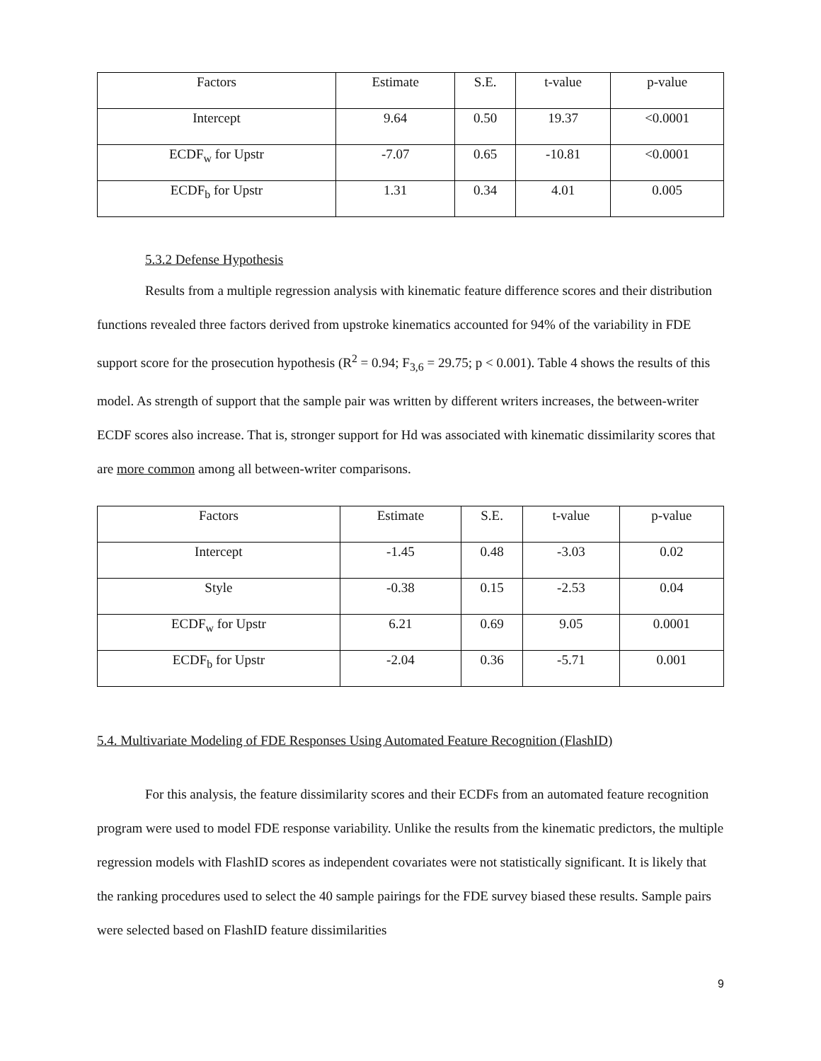| Factors | Estimate | S.E. | t-value | p-value |
| Intercept | 9.64 | 0.50 | 19.37 | <0.0001 |
| ECDF<sub>w</sub> for Upstr | -7.07 | 0.65 | -10.81 | <0.0001 |
| ECDF<sub>b</sub> for Upstr | 1.31 | 0.34 | 4.01 | 0.005 |
5.3.2 Defense Hypothesis
Results from a multiple regression analysis with kinematic feature difference scores and their distribution functions revealed three factors derived from upstroke kinematics accounted for 94% of the variability in FDE support score for the prosecution hypothesis (R<sup>2</sup> = 0.94; F<sub>3,6</sub> = 29.75; p < 0.001). Table 4 shows the results of this model. As strength of support that the sample pair was written by different writers increases, the between-writer ECDF scores also increase. That is, stronger support for Hd was associated with kinematic dissimilarity scores that are more common among all between-writer comparisons.
| Factors | Estimate | S.E. | t-value | p-value |
| Intercept | -1.45 | 0.48 | -3.03 | 0.02 |
| Style | -0.38 | 0.15 | -2.53 | 0.04 |
| ECDF<sub>w</sub> for Upstr | 6.21 | 0.69 | 9.05 | 0.0001 |
| ECDF<sub>b</sub> for Upstr | -2.04 | 0.36 | -5.71 | 0.001 |
5.4. Multivariate Modeling of FDE Responses Using Automated Feature Recognition (FlashID)
For this analysis, the feature dissimilarity scores and their ECDFs from an automated feature recognition program were used to model FDE response variability. Unlike the results from the kinematic predictors, the multiple regression models with FlashID scores as independent covariates were not statistically significant. It is likely that the ranking procedures used to select the 40 sample pairings for the FDE survey biased these results. Sample pairs were selected based on FlashID feature dissimilarities
9